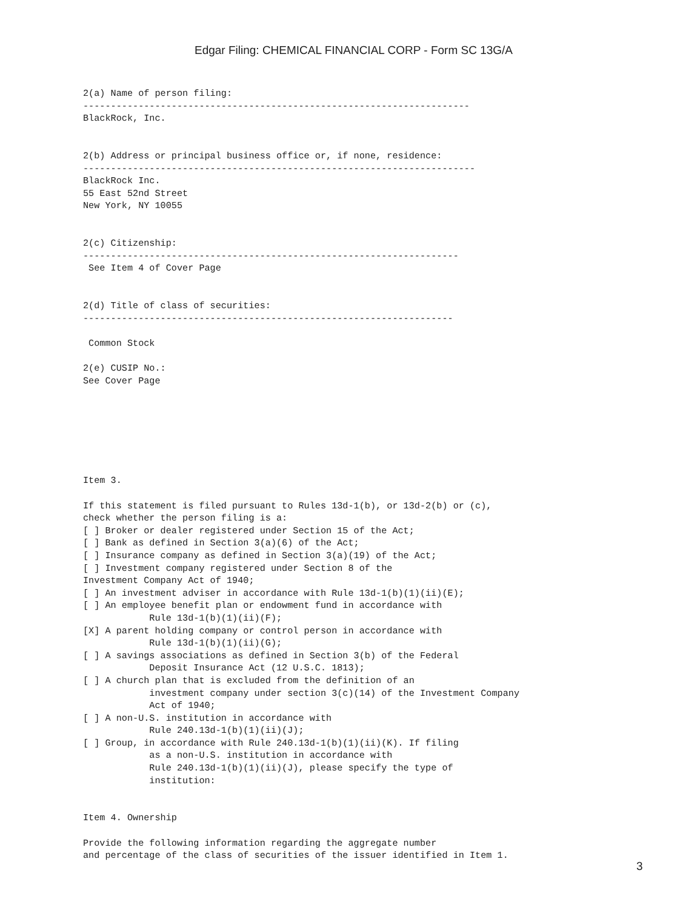Edgar Filing: CHEMICAL FINANCIAL CORP - Form SC 13G/A
2(a) Name of person filing:
----------------------------------------------------------------------
BlackRock, Inc.


2(b) Address or principal business office or, if none, residence:
-----------------------------------------------------------------------
BlackRock Inc.
55 East 52nd Street
New York, NY 10055


2(c) Citizenship:
--------------------------------------------------------------------
 See Item 4 of Cover Page


2(d) Title of class of securities:
-------------------------------------------------------------------

 Common Stock

2(e) CUSIP No.:
See Cover Page







Item 3.

If this statement is filed pursuant to Rules 13d-1(b), or 13d-2(b) or (c),
check whether the person filing is a:
[ ] Broker or dealer registered under Section 15 of the Act;
[ ] Bank as defined in Section 3(a)(6) of the Act;
[ ] Insurance company as defined in Section 3(a)(19) of the Act;
[ ] Investment company registered under Section 8 of the
Investment Company Act of 1940;
[ ] An investment adviser in accordance with Rule 13d-1(b)(1)(ii)(E);
[ ] An employee benefit plan or endowment fund in accordance with
            Rule 13d-1(b)(1)(ii)(F);
[X] A parent holding company or control person in accordance with
            Rule 13d-1(b)(1)(ii)(G);
[ ] A savings associations as defined in Section 3(b) of the Federal
            Deposit Insurance Act (12 U.S.C. 1813);
[ ] A church plan that is excluded from the definition of an
            investment company under section 3(c)(14) of the Investment Company
            Act of 1940;
[ ] A non-U.S. institution in accordance with
            Rule 240.13d-1(b)(1)(ii)(J);
[ ] Group, in accordance with Rule 240.13d-1(b)(1)(ii)(K). If filing
            as a non-U.S. institution in accordance with
            Rule 240.13d-1(b)(1)(ii)(J), please specify the type of
            institution:


Item 4. Ownership

Provide the following information regarding the aggregate number
and percentage of the class of securities of the issuer identified in Item 1.
3